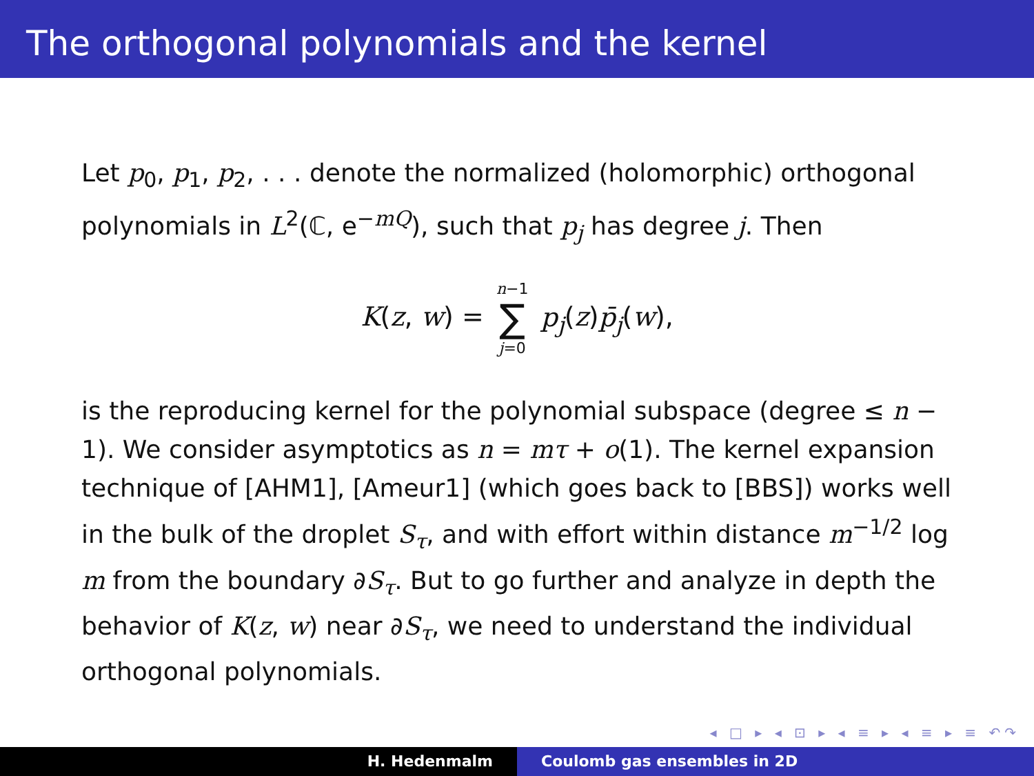The orthogonal polynomials and the kernel
Let p<sub>0</sub>, p<sub>1</sub>, p<sub>2</sub>, . . . denote the normalized (holomorphic) orthogonal polynomials in L<sup>2</sup>(ℂ, e<sup>−mQ</sup>), such that p<sub>j</sub> has degree j. Then
K(z, w) = n−1 ∑ j=0 p<sub>j</sub>(z)p̄<sub>j</sub>(w),
is the reproducing kernel for the polynomial subspace (degree ≤ n − 1). We consider asymptotics as n = mτ + o(1). The kernel expansion technique of [AHM1], [Ameur1] (which goes back to [BBS]) works well in the bulk of the droplet S<sub>τ</sub>, and with effort within distance m<sup>−1/2</sup> log m from the boundary ∂S<sub>τ</sub>. But to go further and analyze in depth the behavior of K(z, w) near ∂S<sub>τ</sub>, we need to understand the individual orthogonal polynomials.
◂ □ ▸ ◂ ⊡ ▸ ◂ ≡ ▸ ◂ ≡ ▸ ≡ ↶↷
H. Hedenmalm Coulomb gas ensembles in 2D